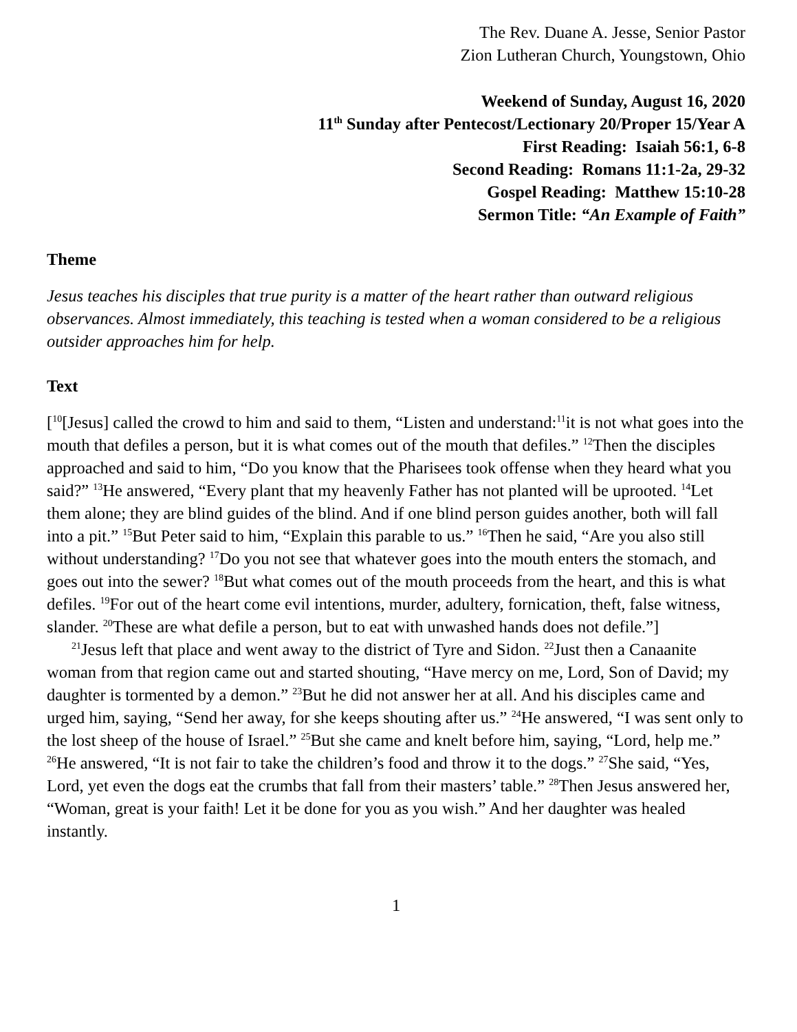The Rev. Duane A. Jesse, Senior Pastor
Zion Lutheran Church, Youngstown, Ohio
Weekend of Sunday, August 16, 2020
11<sup>th</sup> Sunday after Pentecost/Lectionary 20/Proper 15/Year A
First Reading: Isaiah 56:1, 6-8
Second Reading: Romans 11:1-2a, 29-32
Gospel Reading: Matthew 15:10-28
Sermon Title: “An Example of Faith”
Theme
Jesus teaches his disciples that true purity is a matter of the heart rather than outward religious observances. Almost immediately, this teaching is tested when a woman considered to be a religious outsider approaches him for help.
Text
[<sup>10</sup>[Jesus] called the crowd to him and said to them, “Listen and understand:<sup>11</sup>it is not what goes into the mouth that defiles a person, but it is what comes out of the mouth that defiles.” <sup>12</sup>Then the disciples approached and said to him, “Do you know that the Pharisees took offense when they heard what you said?” <sup>13</sup>He answered, “Every plant that my heavenly Father has not planted will be uprooted. <sup>14</sup>Let them alone; they are blind guides of the blind. And if one blind person guides another, both will fall into a pit.” <sup>15</sup>But Peter said to him, “Explain this parable to us.” <sup>16</sup>Then he said, “Are you also still without understanding? <sup>17</sup>Do you not see that whatever goes into the mouth enters the stomach, and goes out into the sewer? <sup>18</sup>But what comes out of the mouth proceeds from the heart, and this is what defiles. <sup>19</sup>For out of the heart come evil intentions, murder, adultery, fornication, theft, false witness, slander. <sup>20</sup>These are what defile a person, but to eat with unwashed hands does not defile.”]
<sup>21</sup> Jesus left that place and went away to the district of Tyre and Sidon. <sup>22</sup>Just then a Canaanite woman from that region came out and started shouting, “Have mercy on me, Lord, Son of David; my daughter is tormented by a demon.” <sup>23</sup>But he did not answer her at all. And his disciples came and urged him, saying, “Send her away, for she keeps shouting after us.” <sup>24</sup>He answered, “I was sent only to the lost sheep of the house of Israel.” <sup>25</sup>But she came and knelt before him, saying, “Lord, help me.” <sup>26</sup>He answered, “It is not fair to take the children’s food and throw it to the dogs.” <sup>27</sup>She said, “Yes, Lord, yet even the dogs eat the crumbs that fall from their masters’ table.” <sup>28</sup>Then Jesus answered her, “Woman, great is your faith! Let it be done for you as you wish.” And her daughter was healed instantly.
1